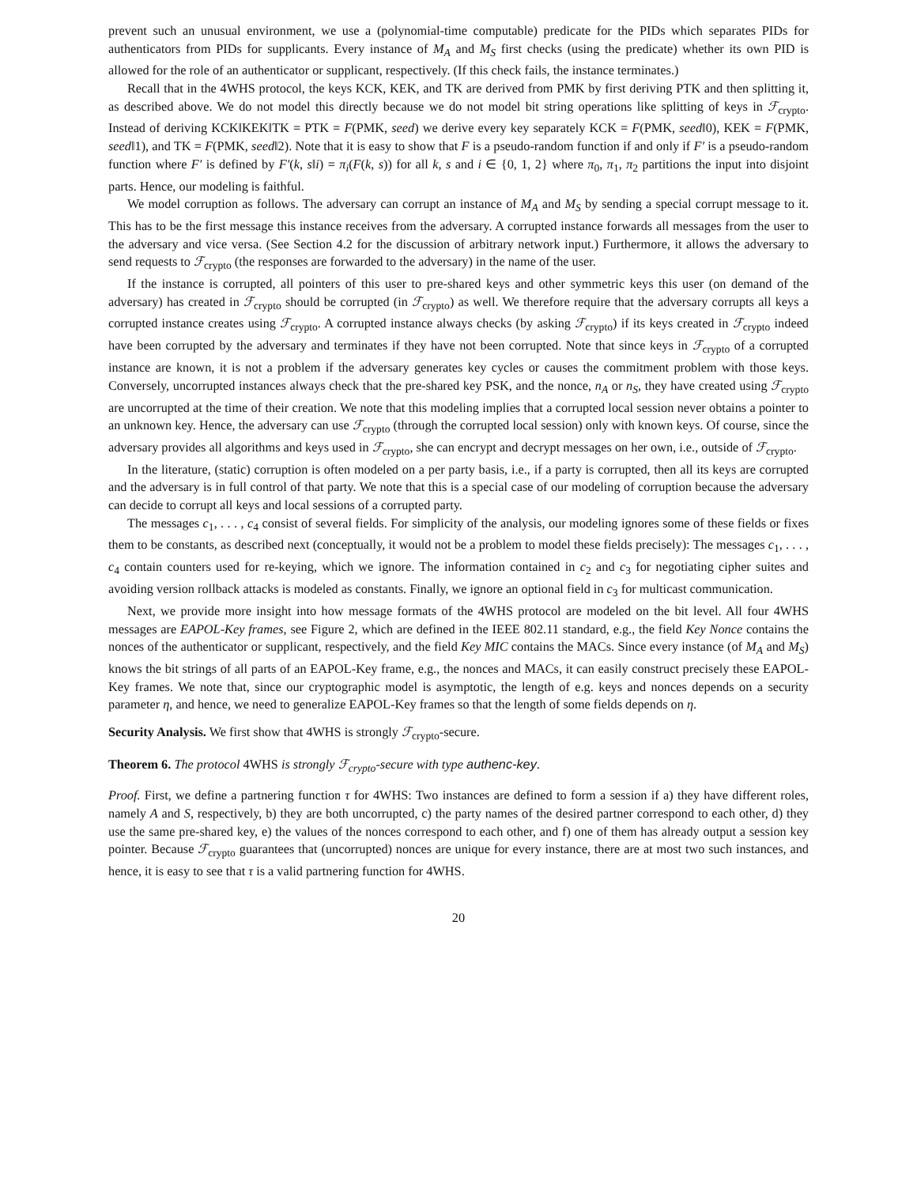prevent such an unusual environment, we use a (polynomial-time computable) predicate for the PIDs which separates PIDs for authenticators from PIDs for supplicants. Every instance of M<sub>A</sub> and M<sub>S</sub> first checks (using the predicate) whether its own PID is allowed for the role of an authenticator or supplicant, respectively. (If this check fails, the instance terminates.)
Recall that in the 4WHS protocol, the keys KCK, KEK, and TK are derived from PMK by first deriving PTK and then splitting it, as described above. We do not model this directly because we do not model bit string operations like splitting of keys in ℱ<sub>crypto</sub>. Instead of deriving KCK‖KEK‖TK = PTK = F(PMK, seed) we derive every key separately KCK = F(PMK, seed‖0), KEK = F(PMK, seed‖1), and TK = F(PMK, seed‖2). Note that it is easy to show that F is a pseudo-random function if and only if F′ is a pseudo-random function where F′ is defined by F′(k, s‖i) = π<sub>i</sub>(F(k, s)) for all k, s and i ∈ {0, 1, 2} where π<sub>0</sub>, π<sub>1</sub>, π<sub>2</sub> partitions the input into disjoint parts. Hence, our modeling is faithful.
We model corruption as follows. The adversary can corrupt an instance of M<sub>A</sub> and M<sub>S</sub> by sending a special corrupt message to it. This has to be the first message this instance receives from the adversary. A corrupted instance forwards all messages from the user to the adversary and vice versa. (See Section 4.2 for the discussion of arbitrary network input.) Furthermore, it allows the adversary to send requests to ℱ<sub>crypto</sub> (the responses are forwarded to the adversary) in the name of the user.
If the instance is corrupted, all pointers of this user to pre-shared keys and other symmetric keys this user (on demand of the adversary) has created in ℱ<sub>crypto</sub> should be corrupted (in ℱ<sub>crypto</sub>) as well. We therefore require that the adversary corrupts all keys a corrupted instance creates using ℱ<sub>crypto</sub>. A corrupted instance always checks (by asking ℱ<sub>crypto</sub>) if its keys created in ℱ<sub>crypto</sub> indeed have been corrupted by the adversary and terminates if they have not been corrupted. Note that since keys in ℱ<sub>crypto</sub> of a corrupted instance are known, it is not a problem if the adversary generates key cycles or causes the commitment problem with those keys. Conversely, uncorrupted instances always check that the pre-shared key PSK, and the nonce, n<sub>A</sub> or n<sub>S</sub>, they have created using ℱ<sub>crypto</sub> are uncorrupted at the time of their creation. We note that this modeling implies that a corrupted local session never obtains a pointer to an unknown key. Hence, the adversary can use ℱ<sub>crypto</sub> (through the corrupted local session) only with known keys. Of course, since the adversary provides all algorithms and keys used in ℱ<sub>crypto</sub>, she can encrypt and decrypt messages on her own, i.e., outside of ℱ<sub>crypto</sub>.
In the literature, (static) corruption is often modeled on a per party basis, i.e., if a party is corrupted, then all its keys are corrupted and the adversary is in full control of that party. We note that this is a special case of our modeling of corruption because the adversary can decide to corrupt all keys and local sessions of a corrupted party.
The messages c<sub>1</sub>, . . . , c<sub>4</sub> consist of several fields. For simplicity of the analysis, our modeling ignores some of these fields or fixes them to be constants, as described next (conceptually, it would not be a problem to model these fields precisely): The messages c<sub>1</sub>, . . . , c<sub>4</sub> contain counters used for re-keying, which we ignore. The information contained in c<sub>2</sub> and c<sub>3</sub> for negotiating cipher suites and avoiding version rollback attacks is modeled as constants. Finally, we ignore an optional field in c<sub>3</sub> for multicast communication.
Next, we provide more insight into how message formats of the 4WHS protocol are modeled on the bit level. All four 4WHS messages are EAPOL-Key frames, see Figure 2, which are defined in the IEEE 802.11 standard, e.g., the field Key Nonce contains the nonces of the authenticator or supplicant, respectively, and the field Key MIC contains the MACs. Since every instance (of M<sub>A</sub> and M<sub>S</sub>) knows the bit strings of all parts of an EAPOL-Key frame, e.g., the nonces and MACs, it can easily construct precisely these EAPOL-Key frames. We note that, since our cryptographic model is asymptotic, the length of e.g. keys and nonces depends on a security parameter η, and hence, we need to generalize EAPOL-Key frames so that the length of some fields depends on η.
Security Analysis. We first show that 4WHS is strongly ℱ<sub>crypto</sub>-secure.
Theorem 6. The protocol 4WHS is strongly ℱ<sub>crypto</sub>-secure with type authenc-key.
Proof. First, we define a partnering function τ for 4WHS: Two instances are defined to form a session if a) they have different roles, namely A and S, respectively, b) they are both uncorrupted, c) the party names of the desired partner correspond to each other, d) they use the same pre-shared key, e) the values of the nonces correspond to each other, and f) one of them has already output a session key pointer. Because ℱ<sub>crypto</sub> guarantees that (uncorrupted) nonces are unique for every instance, there are at most two such instances, and hence, it is easy to see that τ is a valid partnering function for 4WHS.
20